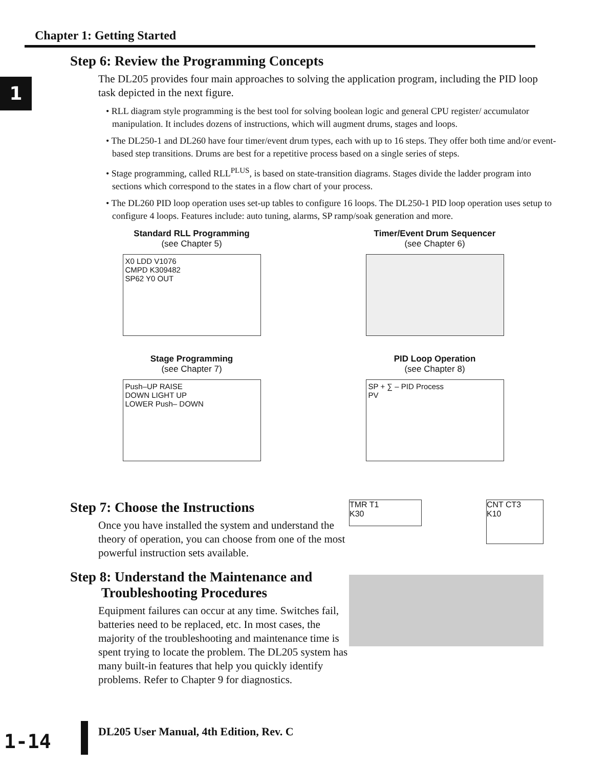Chapter 1: Getting Started
1
Step 6: Review the Programming Concepts
The DL205 provides four main approaches to solving the application program, including the PID loop task depicted in the next figure.
• RLL diagram style programming is the best tool for solving boolean logic and general CPU register/ accumulator manipulation. It includes dozens of instructions, which will augment drums, stages and loops.
• The DL250-1 and DL260 have four timer/event drum types, each with up to 16 steps. They offer both time and/or event-based step transitions. Drums are best for a repetitive process based on a single series of steps.
• Stage programming, called RLL<sup>PLUS</sup>, is based on state-transition diagrams. Stages divide the ladder program into sections which correspond to the states in a flow chart of your process.
• The DL260 PID loop operation uses set-up tables to configure 16 loops. The DL250-1 PID loop operation uses setup to configure 4 loops. Features include: auto tuning, alarms, SP ramp/soak generation and more.
Standard RLL Programming
(see Chapter 5)
X0 LDD V1076
CMPD K309482
SP62 Y0 OUT
Timer/Event Drum Sequencer
(see Chapter 6)
Stage Programming
(see Chapter 7)
Push–UP RAISE
DOWN LIGHT UP
LOWER Push– DOWN
PID Loop Operation
(see Chapter 8)
SP + ∑ – PID Process
PV
Step 7: Choose the Instructions
Once you have installed the system and understand the theory of operation, you can choose from one of the most powerful instruction sets available.
Step 8: Understand the Maintenance and
Troubleshooting Procedures
Equipment failures can occur at any time. Switches fail, batteries need to be replaced, etc. In most cases, the majority of the troubleshooting and maintenance time is spent trying to locate the problem. The DL205 system has many built-in features that help you quickly identify problems. Refer to Chapter 9 for diagnostics.
TMR T1
K30
CNT CT3
K10
1-14
DL205 User Manual, 4th Edition, Rev. C